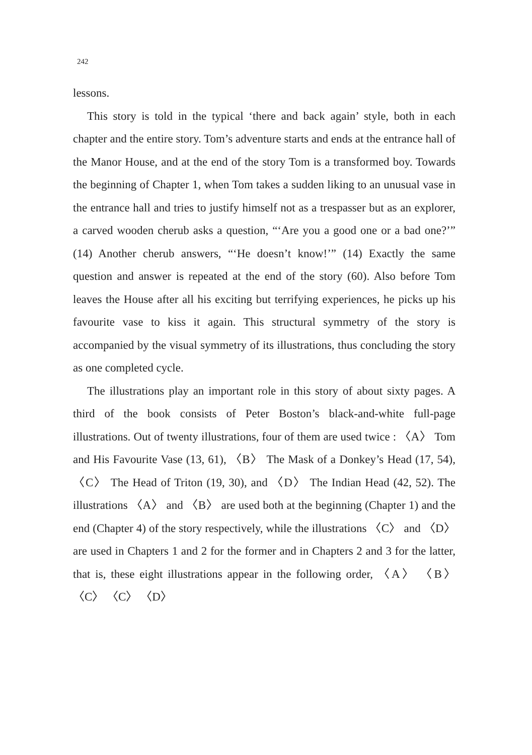242
lessons.
This story is told in the typical ‘there and back again’ style, both in each chapter and the entire story. Tom’s adventure starts and ends at the entrance hall of the Manor House, and at the end of the story Tom is a transformed boy. Towards the beginning of Chapter 1, when Tom takes a sudden liking to an unusual vase in the entrance hall and tries to justify himself not as a trespasser but as an explorer, a carved wooden cherub asks a question, “‘Are you a good one or a bad one?’” (14) Another cherub answers, “‘He doesn’t know!’” (14) Exactly the same question and answer is repeated at the end of the story (60). Also before Tom leaves the House after all his exciting but terrifying experiences, he picks up his favourite vase to kiss it again. This structural symmetry of the story is accompanied by the visual symmetry of its illustrations, thus concluding the story as one completed cycle.
The illustrations play an important role in this story of about sixty pages. A third of the book consists of Peter Boston’s black-and-white full-page illustrations. Out of twenty illustrations, four of them are used twice : 〈A〉 Tom and His Favourite Vase (13, 61), 〈B〉 The Mask of a Donkey’s Head (17, 54), 〈C〉 The Head of Triton (19, 30), and 〈D〉 The Indian Head (42, 52). The illustrations 〈A〉 and 〈B〉 are used both at the beginning (Chapter 1) and the end (Chapter 4) of the story respectively, while the illustrations 〈C〉 and 〈D〉 are used in Chapters 1 and 2 for the former and in Chapters 2 and 3 for the latter, that is, these eight illustrations appear in the following order, 〈A〉 〈B〉 〈C〉 〈C〉 〈D〉